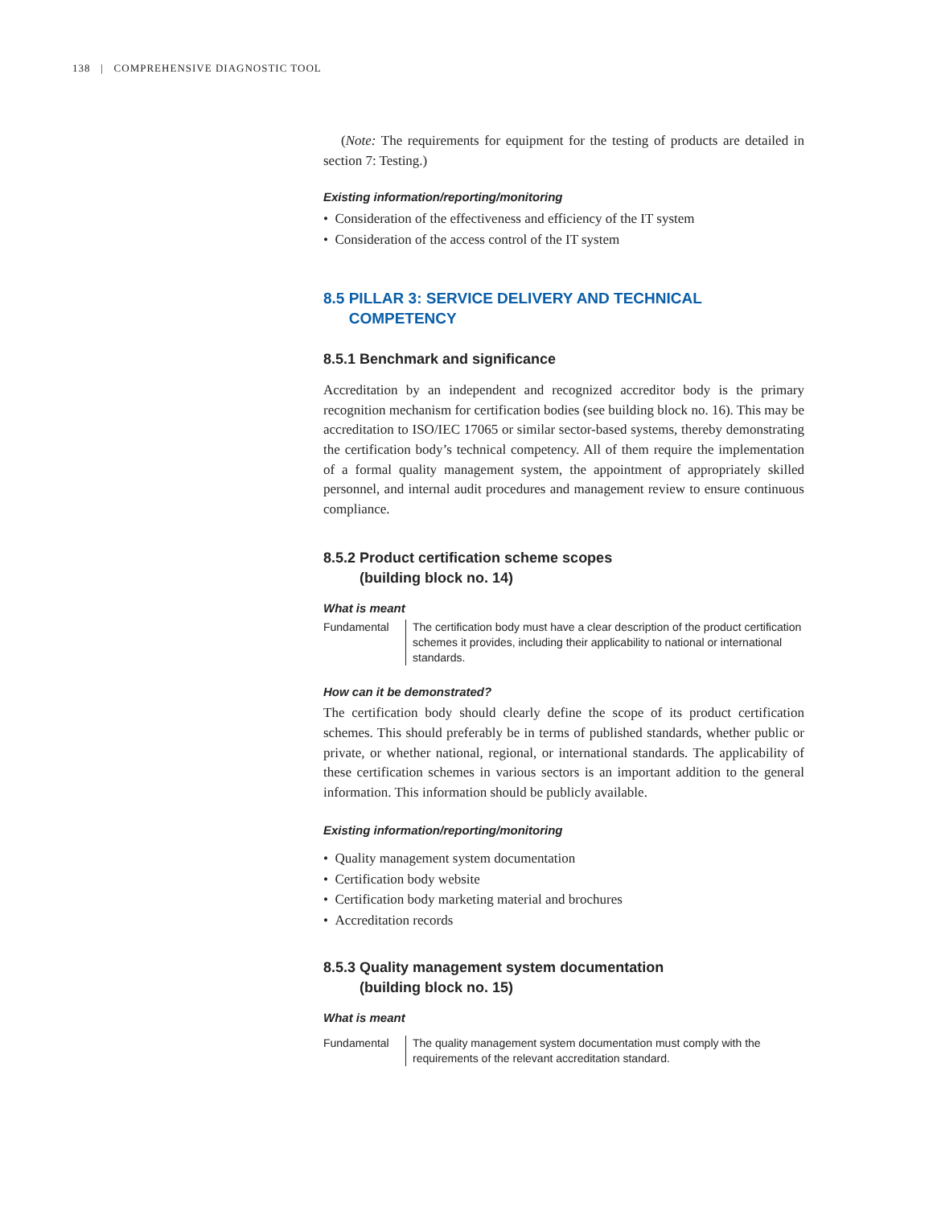138 | COMPREHENSIVE DIAGNOSTIC TOOL
(Note: The requirements for equipment for the testing of products are detailed in section 7: Testing.)
Existing information/reporting/monitoring
• Consideration of the effectiveness and efficiency of the IT system
• Consideration of the access control of the IT system
8.5 PILLAR 3: SERVICE DELIVERY AND TECHNICAL
COMPETENCY
8.5.1 Benchmark and significance
Accreditation by an independent and recognized accreditor body is the primary recognition mechanism for certification bodies (see building block no. 16). This may be accreditation to ISO/IEC 17065 or similar sector-based systems, thereby demonstrating the certification body’s technical competency. All of them require the implementation of a formal quality management system, the appointment of appropriately skilled personnel, and internal audit procedures and management review to ensure continuous compliance.
8.5.2 Product certification scheme scopes
(building block no. 14)
What is meant
Fundamental The certification body must have a clear description of the product certification schemes it provides, including their applicability to national or international standards.
How can it be demonstrated?
The certification body should clearly define the scope of its product certification schemes. This should preferably be in terms of published standards, whether public or private, or whether national, regional, or international standards. The applicability of these certification schemes in various sectors is an important addition to the general information. This information should be publicly available.
Existing information/reporting/monitoring
• Quality management system documentation
• Certification body website
• Certification body marketing material and brochures
• Accreditation records
8.5.3 Quality management system documentation
(building block no. 15)
What is meant
Fundamental The quality management system documentation must comply with the requirements of the relevant accreditation standard.